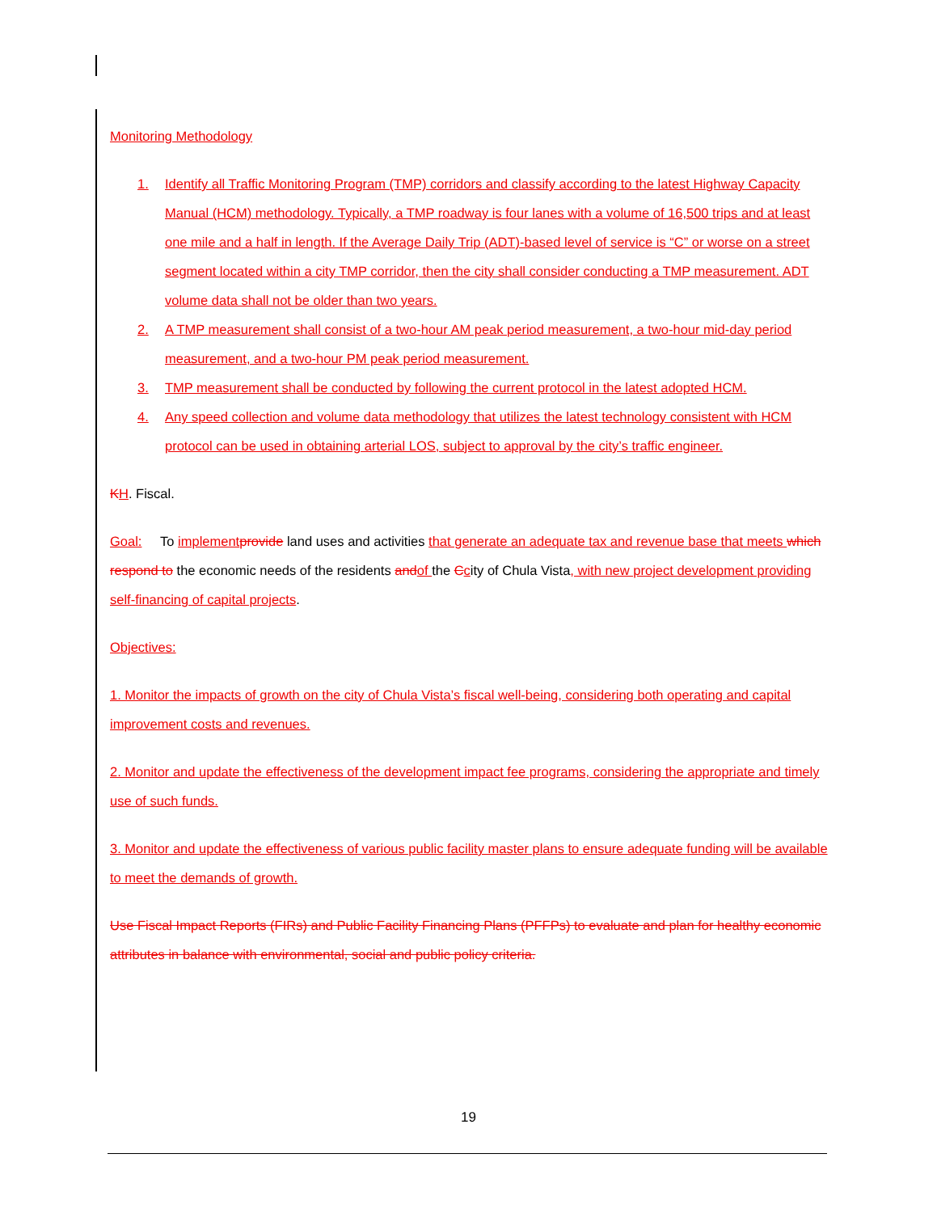Monitoring Methodology
1. Identify all Traffic Monitoring Program (TMP) corridors and classify according to the latest Highway Capacity Manual (HCM) methodology. Typically, a TMP roadway is four lanes with a volume of 16,500 trips and at least one mile and a half in length. If the Average Daily Trip (ADT)-based level of service is “C” or worse on a street segment located within a city TMP corridor, then the city shall consider conducting a TMP measurement. ADT volume data shall not be older than two years.
2. A TMP measurement shall consist of a two-hour AM peak period measurement, a two-hour mid-day period measurement, and a two-hour PM peak period measurement.
3. TMP measurement shall be conducted by following the current protocol in the latest adopted HCM.
4. Any speed collection and volume data methodology that utilizes the latest technology consistent with HCM protocol can be used in obtaining arterial LOS, subject to approval by the city’s traffic engineer.
KH. Fiscal.
Goal: To implement provide land uses and activities that generate an adequate tax and revenue base that meets which respond to the economic needs of the residents and of the Ccity of Chula Vista, with new project development providing self-financing of capital projects.
Objectives:
1. Monitor the impacts of growth on the city of Chula Vista’s fiscal well-being, considering both operating and capital improvement costs and revenues.
2. Monitor and update the effectiveness of the development impact fee programs, considering the appropriate and timely use of such funds.
3. Monitor and update the effectiveness of various public facility master plans to ensure adequate funding will be available to meet the demands of growth.
Use Fiscal Impact Reports (FIRs) and Public Facility Financing Plans (PFFPs) to evaluate and plan for healthy economic attributes in balance with environmental, social and public policy criteria.
19